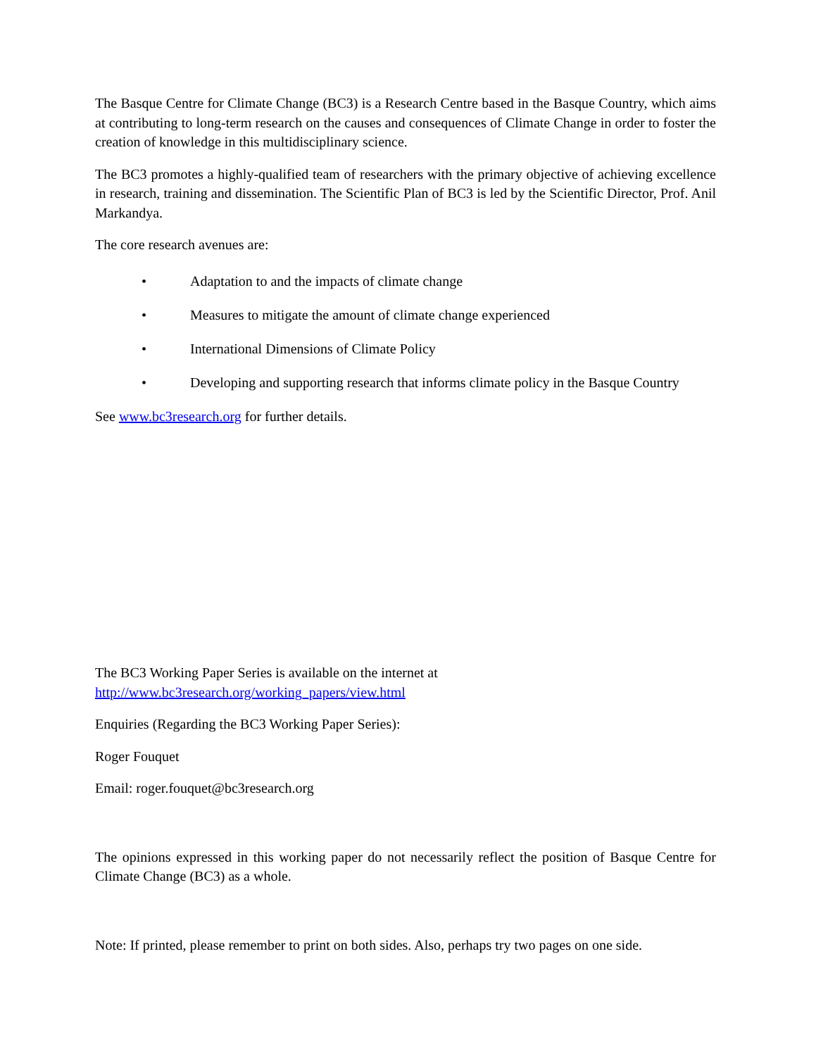The Basque Centre for Climate Change (BC3) is a Research Centre based in the Basque Country, which aims at contributing to long-term research on the causes and consequences of Climate Change in order to foster the creation of knowledge in this multidisciplinary science.
The BC3 promotes a highly-qualified team of researchers with the primary objective of achieving excellence in research, training and dissemination. The Scientific Plan of BC3 is led by the Scientific Director, Prof. Anil Markandya.
The core research avenues are:
• Adaptation to and the impacts of climate change
• Measures to mitigate the amount of climate change experienced
• International Dimensions of Climate Policy
• Developing and supporting research that informs climate policy in the Basque Country
See www.bc3research.org for further details.
The BC3 Working Paper Series is available on the internet at
http://www.bc3research.org/working_papers/view.html
Enquiries (Regarding the BC3 Working Paper Series):
Roger Fouquet
Email: roger.fouquet@bc3research.org
The opinions expressed in this working paper do not necessarily reflect the position of Basque Centre for Climate Change (BC3) as a whole.
Note: If printed, please remember to print on both sides. Also, perhaps try two pages on one side.